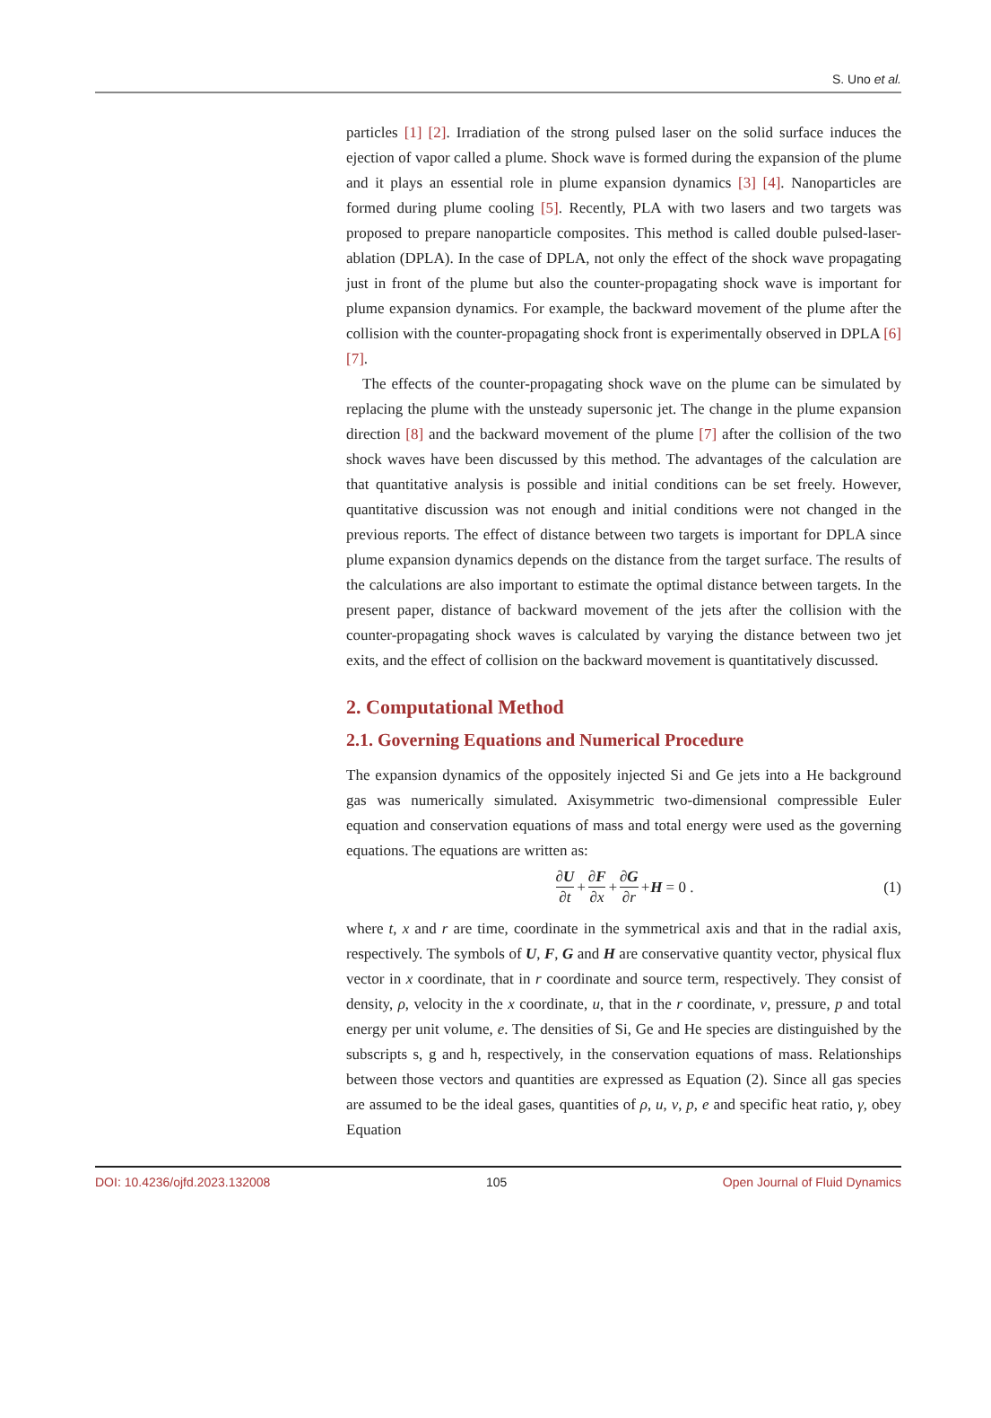S. Uno et al.
particles [1] [2]. Irradiation of the strong pulsed laser on the solid surface induces the ejection of vapor called a plume. Shock wave is formed during the expansion of the plume and it plays an essential role in plume expansion dynamics [3] [4]. Nanoparticles are formed during plume cooling [5]. Recently, PLA with two lasers and two targets was proposed to prepare nanoparticle composites. This method is called double pulsed-laser-ablation (DPLA). In the case of DPLA, not only the effect of the shock wave propagating just in front of the plume but also the counter-propagating shock wave is important for plume expansion dynamics. For example, the backward movement of the plume after the collision with the counter-propagating shock front is experimentally observed in DPLA [6] [7].
The effects of the counter-propagating shock wave on the plume can be simulated by replacing the plume with the unsteady supersonic jet. The change in the plume expansion direction [8] and the backward movement of the plume [7] after the collision of the two shock waves have been discussed by this method. The advantages of the calculation are that quantitative analysis is possible and initial conditions can be set freely. However, quantitative discussion was not enough and initial conditions were not changed in the previous reports. The effect of distance between two targets is important for DPLA since plume expansion dynamics depends on the distance from the target surface. The results of the calculations are also important to estimate the optimal distance between targets. In the present paper, distance of backward movement of the jets after the collision with the counter-propagating shock waves is calculated by varying the distance between two jet exits, and the effect of collision on the backward movement is quantitatively discussed.
2. Computational Method
2.1. Governing Equations and Numerical Procedure
The expansion dynamics of the oppositely injected Si and Ge jets into a He background gas was numerically simulated. Axisymmetric two-dimensional compressible Euler equation and conservation equations of mass and total energy were used as the governing equations. The equations are written as:
∂U ∂t + ∂F ∂x + ∂G ∂r + H = 0 . (1)
where t, x and r are time, coordinate in the symmetrical axis and that in the radial axis, respectively. The symbols of U, F, G and H are conservative quantity vector, physical flux vector in x coordinate, that in r coordinate and source term, respectively. They consist of density, ρ, velocity in the x coordinate, u, that in the r coordinate, v, pressure, p and total energy per unit volume, e. The densities of Si, Ge and He species are distinguished by the subscripts s, g and h, respectively, in the conservation equations of mass. Relationships between those vectors and quantities are expressed as Equation (2). Since all gas species are assumed to be the ideal gases, quantities of ρ, u, v, p, e and specific heat ratio, γ, obey Equation
DOI: 10.4236/ojfd.2023.132008 105 Open Journal of Fluid Dynamics